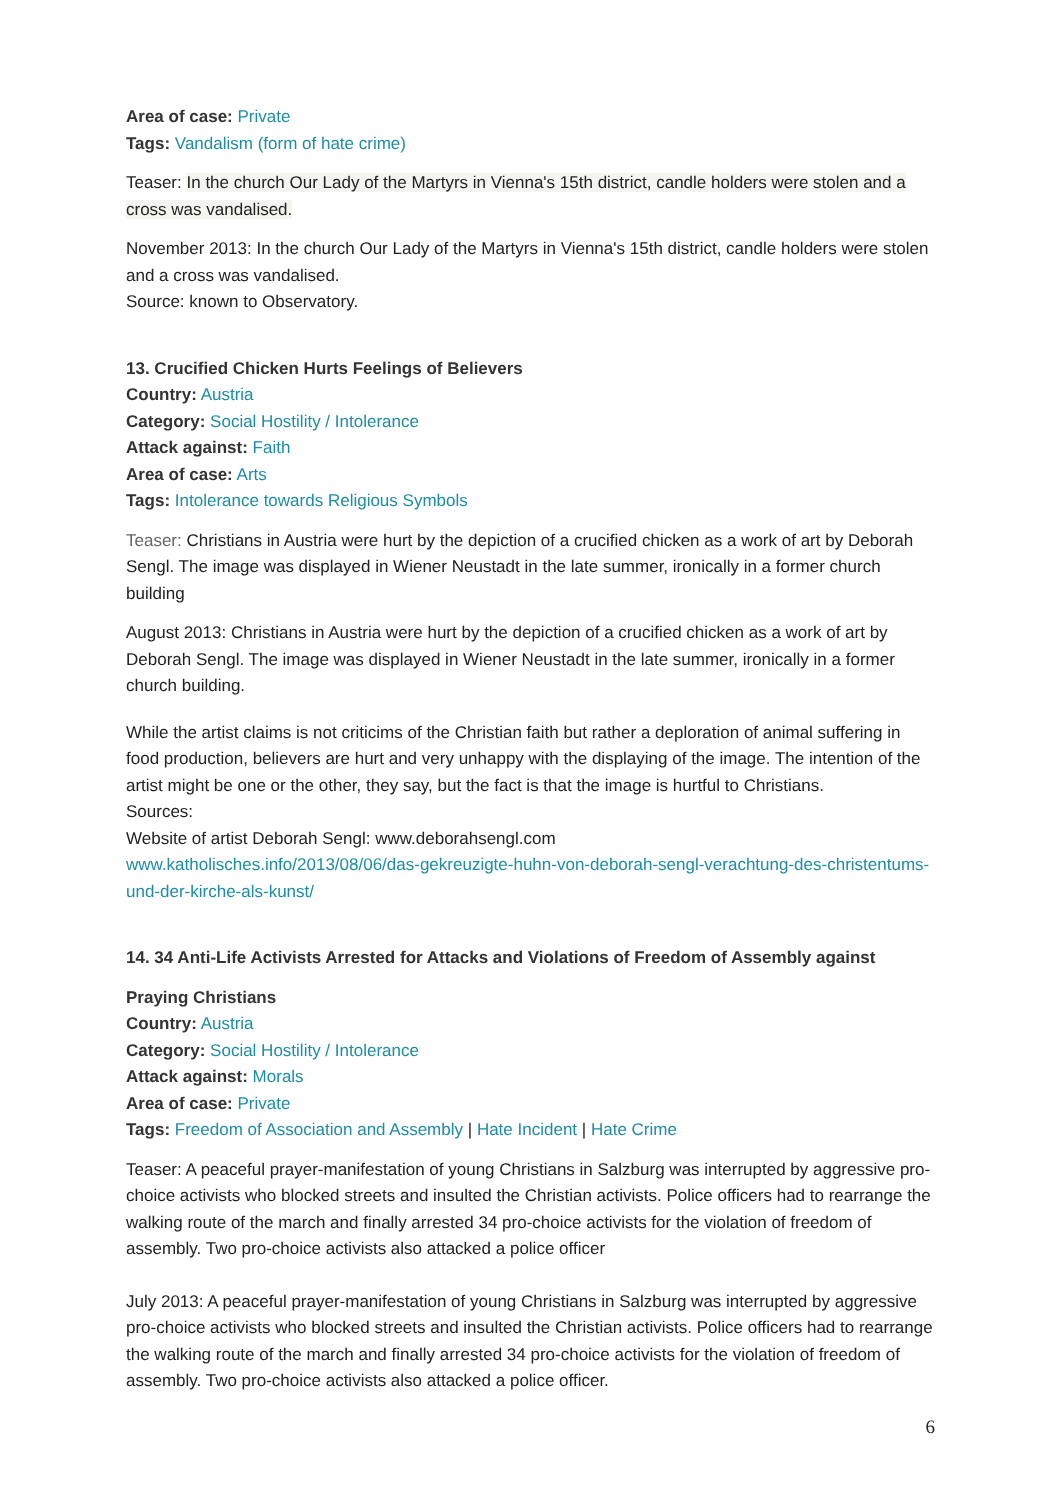Area of case: Private
Tags: Vandalism (form of hate crime)
Teaser: In the church Our Lady of the Martyrs in Vienna's 15th district, candle holders were stolen and a cross was vandalised.
November 2013: In the church Our Lady of the Martyrs in Vienna's 15th district, candle holders were stolen and a cross was vandalised.
Source: known to Observatory.
13. Crucified Chicken Hurts Feelings of Believers
Country: Austria
Category: Social Hostility / Intolerance
Attack against: Faith
Area of case: Arts
Tags: Intolerance towards Religious Symbols
Teaser: Christians in Austria were hurt by the depiction of a crucified chicken as a work of art by Deborah Sengl. The image was displayed in Wiener Neustadt in the late summer, ironically in a former church building
August 2013: Christians in Austria were hurt by the depiction of a crucified chicken as a work of art by Deborah Sengl. The image was displayed in Wiener Neustadt in the late summer, ironically in a former church building.
While the artist claims is not criticims of the Christian faith but rather a deploration of animal suffering in food production, believers are hurt and very unhappy with the displaying of the image. The intention of the artist might be one or the other, they say, but the fact is that the image is hurtful to Christians.
Sources:
Website of artist Deborah Sengl: www.deborahsengl.com
www.katholisches.info/2013/08/06/das-gekreuzigte-huhn-von-deborah-sengl-verachtung-des-christentums-und-der-kirche-als-kunst/
14. 34 Anti-Life Activists Arrested for Attacks and Violations of Freedom of Assembly against
Praying Christians
Country: Austria
Category: Social Hostility / Intolerance
Attack against: Morals
Area of case: Private
Tags: Freedom of Association and Assembly | Hate Incident | Hate Crime
Teaser: A peaceful prayer-manifestation of young Christians in Salzburg was interrupted by aggressive pro-choice activists who blocked streets and insulted the Christian activists. Police officers had to rearrange the walking route of the march and finally arrested 34 pro-choice activists for the violation of freedom of assembly. Two pro-choice activists also attacked a police officer
July 2013: A peaceful prayer-manifestation of young Christians in Salzburg was interrupted by aggressive pro-choice activists who blocked streets and insulted the Christian activists. Police officers had to rearrange the walking route of the march and finally arrested 34 pro-choice activists for the violation of freedom of assembly. Two pro-choice activists also attacked a police officer.
6